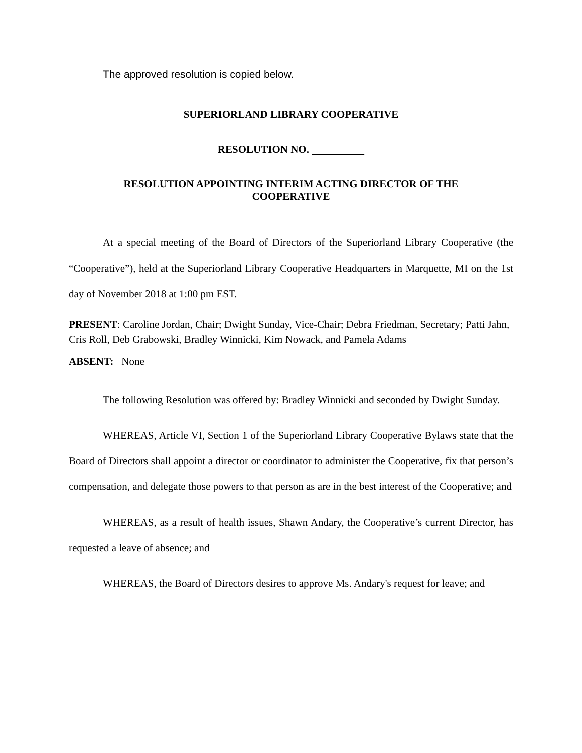The approved resolution is copied below.
SUPERIORLAND LIBRARY COOPERATIVE
RESOLUTION NO.
RESOLUTION APPOINTING INTERIM ACTING DIRECTOR OF THE
COOPERATIVE
At a special meeting of the Board of Directors of the Superiorland Library Cooperative (the “Cooperative”), held at the Superiorland Library Cooperative Headquarters in Marquette, MI on the 1st day of November 2018 at 1:00 pm EST.
PRESENT: Caroline Jordan, Chair; Dwight Sunday, Vice-Chair; Debra Friedman, Secretary; Patti Jahn, Cris Roll, Deb Grabowski, Bradley Winnicki, Kim Nowack, and Pamela Adams
ABSENT: None
The following Resolution was offered by: Bradley Winnicki and seconded by Dwight Sunday.
WHEREAS, Article VI, Section 1 of the Superiorland Library Cooperative Bylaws state that the Board of Directors shall appoint a director or coordinator to administer the Cooperative, fix that person’s compensation, and delegate those powers to that person as are in the best interest of the Cooperative; and
WHEREAS, as a result of health issues, Shawn Andary, the Cooperative’s current Director, has requested a leave of absence; and
WHEREAS, the Board of Directors desires to approve Ms. Andary's request for leave; and